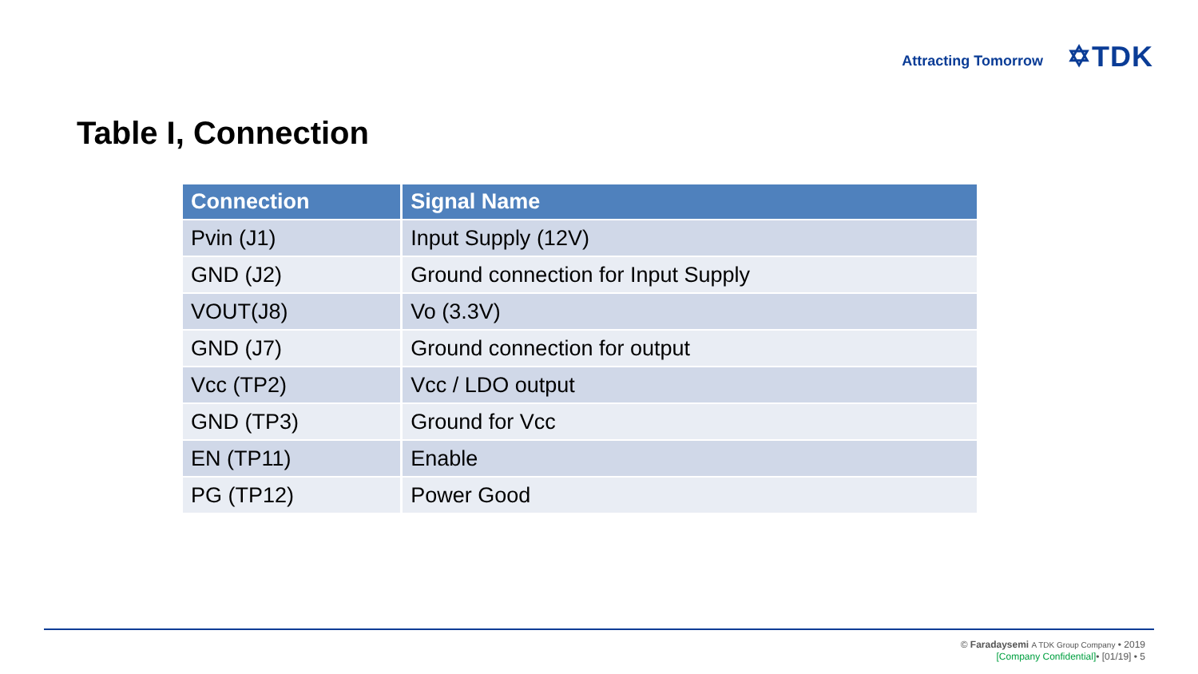Attracting Tomorrow ✡TDK
Table I, Connection
| Connection | Signal Name |
| --- | --- |
| Pvin (J1) | Input Supply (12V) |
| GND (J2) | Ground connection for Input Supply |
| VOUT(J8) | Vo (3.3V) |
| GND (J7) | Ground connection for output |
| Vcc (TP2) | Vcc / LDO output |
| GND (TP3) | Ground for Vcc |
| EN (TP11) | Enable |
| PG (TP12) | Power Good |
© Faradaysemi A TDK Group Company • 2019
[Company Confidential]• [01/19] • 5